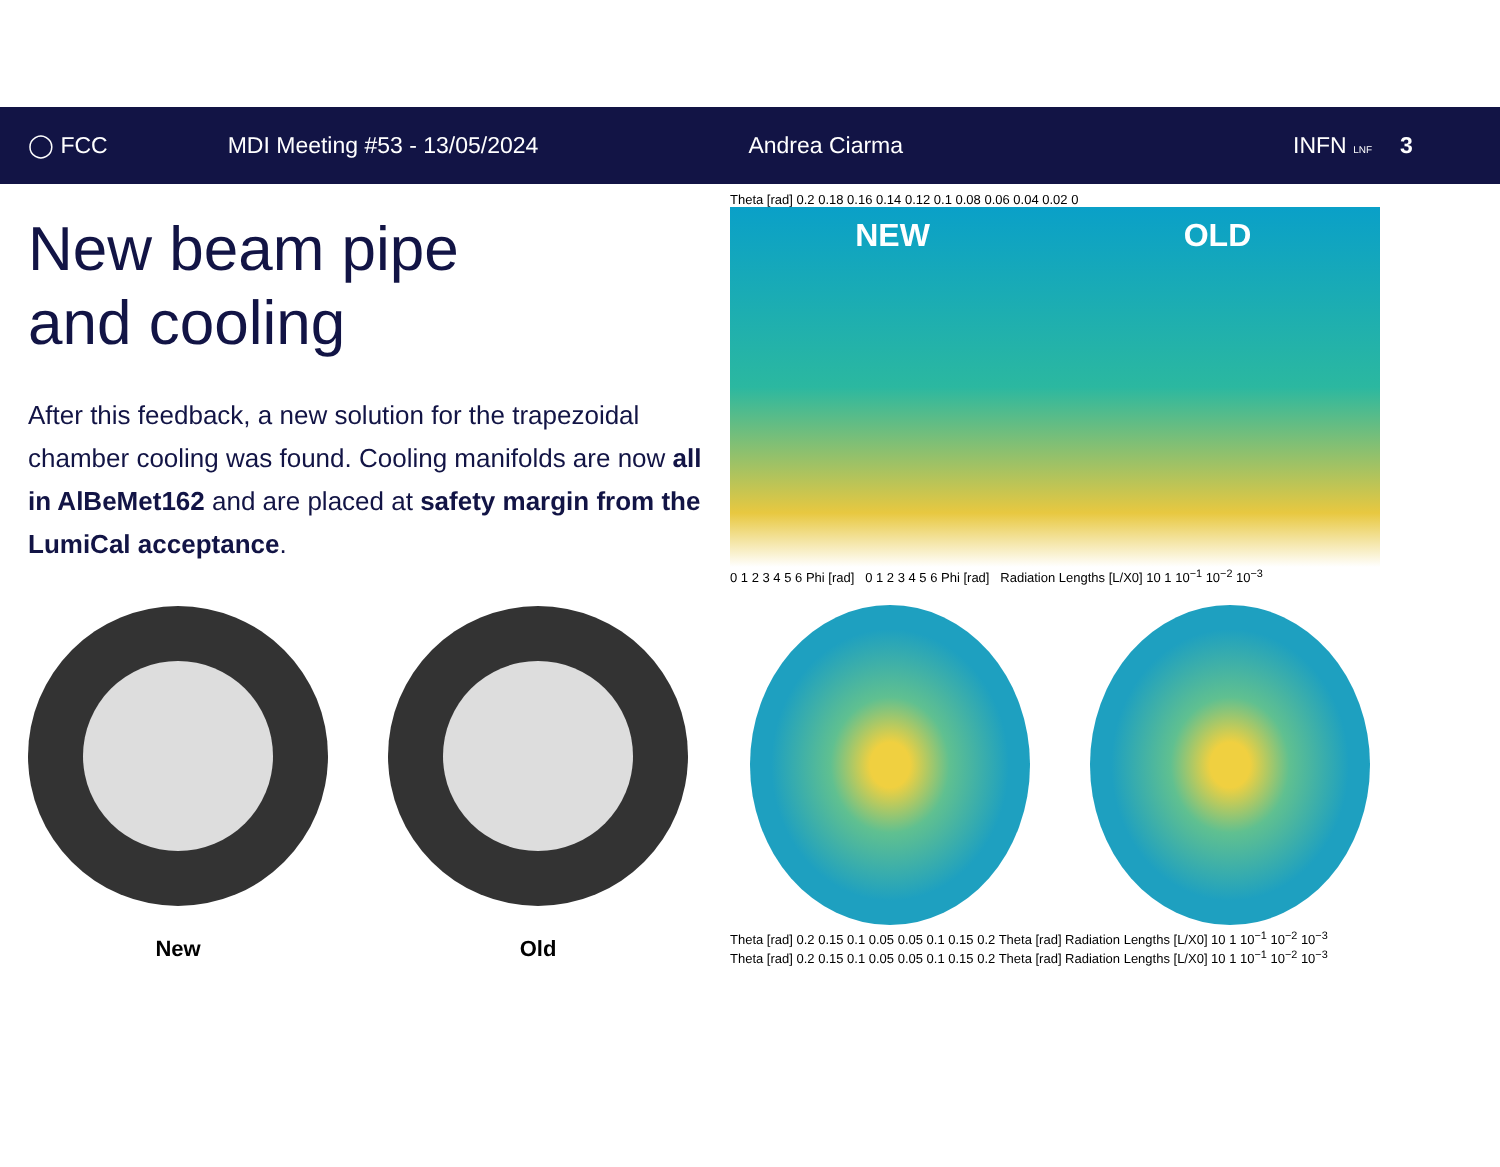◯ FCC MDI Meeting #53 - 13/05/2024 Andrea Ciarma INFN LNF
3
New beam pipe
and cooling
After this feedback, a new solution for the trapezoidal chamber cooling was found. Cooling manifolds are now all in AlBeMet162 and are placed at safety margin from the LumiCal acceptance.
New Old
Theta [rad] 0.2 0.18 0.16 0.14 0.12 0.1 0.08 0.06 0.04 0.02 0
NEW OLD
0 1 2 3 4 5 6 Phi [rad] 0 1 2 3 4 5 6 Phi [rad] Radiation Lengths [L/X0] 10 1 10<sup>−1</sup> 10<sup>−2</sup> 10<sup>−3</sup>
Theta [rad] 0.2 0.15 0.1 0.05 0.05 0.1 0.15 0.2 Theta [rad] Radiation Lengths [L/X0] 10 1 10<sup>−1</sup> 10<sup>−2</sup> 10<sup>−3</sup>
Theta [rad] 0.2 0.15 0.1 0.05 0.05 0.1 0.15 0.2 Theta [rad] Radiation Lengths [L/X0] 10 1 10<sup>−1</sup> 10<sup>−2</sup> 10<sup>−3</sup>